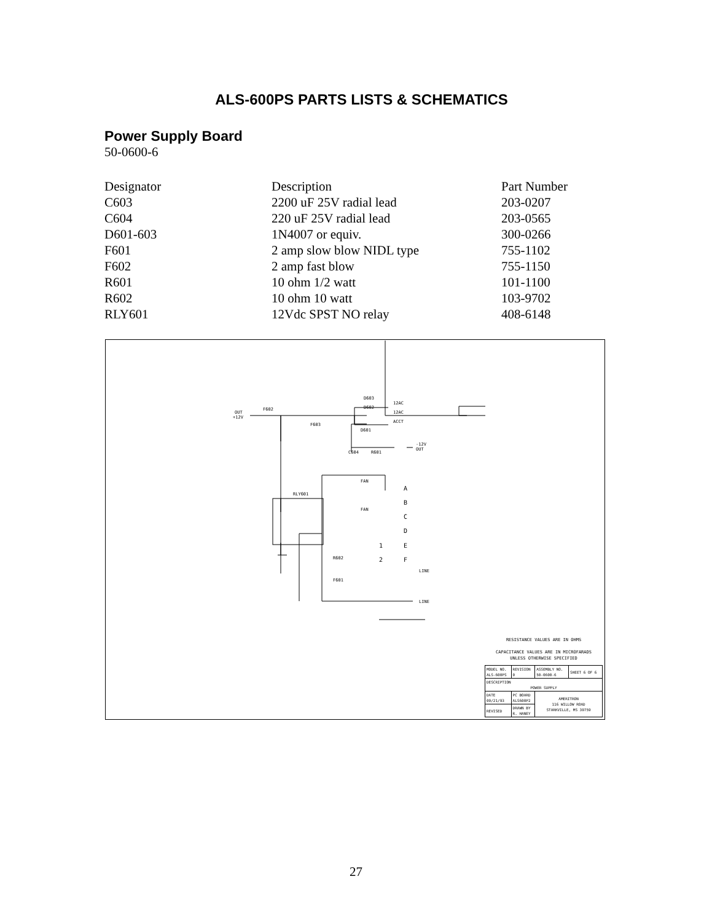ALS-600PS PARTS LISTS & SCHEMATICS
Power Supply Board
50-0600-6
| Designator | Description | Part Number |
| --- | --- | --- |
| C603 | 2200 uF 25V radial lead | 203-0207 |
| C604 | 220 uF 25V radial lead | 203-0565 |
| D601-603 | 1N4007 or equiv. | 300-0266 |
| F601 | 2 amp slow blow NIDL type | 755-1102 |
| F602 | 2 amp fast blow | 755-1150 |
| R601 | 10 ohm 1/2 watt | 101-1100 |
| R602 | 10 ohm 10 watt | 103-9702 |
| RLY601 | 12Vdc SPST NO relay | 408-6148 |
F602
OUT
+12V
D603
D602
D601
12AC
12AC
ACCT
F603
C604
R601
-12V
OUT
RLY601
R602
F601
FAN
FAN
A
B
C
D
1
E
2
F
LINE
LINE
RESISTANCE VALUES ARE IN OHMS
CAPACITANCE VALUES ARE IN MICROFARADS
UNLESS OTHERWISE SPECIFIED
| MODEL NO. ALS-600PS | REVISION 0 | ASSEMBLY NO. 50-0600-6 | SHEET 6 OF 6 |
| DESCRIPTION POWER SUPPLY | | | |
| DATE 09/21/93 | PC BOARD ALS600P2 | AMERITRON 116 WILLOW ROAD STARKVILLE, MS 39759 | |
| REVISED | DRAWN BY R. HANEY | | |
27